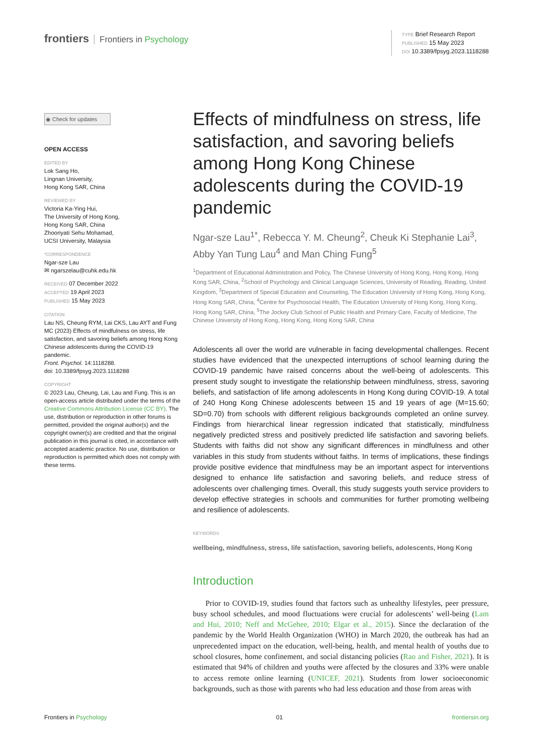frontiers Frontiers in Psychology
TYPE Brief Research Report
PUBLISHED 15 May 2023
DOI 10.3389/fpsyg.2023.1118288
◉ Check for updates
OPEN ACCESS
EDITED BY
Lok Sang Ho,
Lingnan University,
Hong Kong SAR, China
REVIEWED BY
Victoria Ka-Ying Hui,
The University of Hong Kong,
Hong Kong SAR, China
Zhooriyati Sehu Mohamad,
UCSI University, Malaysia
*CORRESPONDENCE
Ngar-sze Lau
✉ ngarszelau@cuhk.edu.hk
RECEIVED 07 December 2022
ACCEPTED 19 April 2023
PUBLISHED 15 May 2023
CITATION
Lau NS, Cheung RYM, Lai CKS, Lau AYT and Fung MC (2023) Effects of mindfulness on stress, life satisfaction, and savoring beliefs among Hong Kong Chinese adolescents during the COVID-19 pandemic.
Front. Psychol. 14:1118288.
doi: 10.3389/fpsyg.2023.1118288
COPYRIGHT
© 2023 Lau, Cheung, Lai, Lau and Fung. This is an open-access article distributed under the terms of the Creative Commons Attribution License (CC BY). The use, distribution or reproduction in other forums is permitted, provided the original author(s) and the copyright owner(s) are credited and that the original publication in this journal is cited, in accordance with accepted academic practice. No use, distribution or reproduction is permitted which does not comply with these terms.
Effects of mindfulness on stress, life satisfaction, and savoring beliefs among Hong Kong Chinese adolescents during the COVID-19 pandemic
Ngar-sze Lau<sup>1*</sup>, Rebecca Y. M. Cheung<sup>2</sup>, Cheuk Ki Stephanie Lai<sup>3</sup>, Abby Yan Tung Lau<sup>4</sup> and Man Ching Fung<sup>5</sup>
<sup>1</sup> Department of Educational Administration and Policy, The Chinese University of Hong Kong, Hong Kong, Hong Kong SAR, China, <sup>2</sup>School of Psychology and Clinical Language Sciences, University of Reading, Reading, United Kingdom, <sup>3</sup>Department of Special Education and Counseling, The Education University of Hong Kong, Hong Kong, Hong Kong SAR, China, <sup>4</sup>Centre for Psychosocial Health, The Education University of Hong Kong, Hong Kong, Hong Kong SAR, China, <sup>5</sup>The Jockey Club School of Public Health and Primary Care, Faculty of Medicine, The Chinese University of Hong Kong, Hong Kong, Hong Kong SAR, China
Adolescents all over the world are vulnerable in facing developmental challenges. Recent studies have evidenced that the unexpected interruptions of school learning during the COVID-19 pandemic have raised concerns about the well-being of adolescents. This present study sought to investigate the relationship between mindfulness, stress, savoring beliefs, and satisfaction of life among adolescents in Hong Kong during COVID-19. A total of 240 Hong Kong Chinese adolescents between 15 and 19 years of age (M=15.60; SD=0.70) from schools with different religious backgrounds completed an online survey. Findings from hierarchical linear regression indicated that statistically, mindfulness negatively predicted stress and positively predicted life satisfaction and savoring beliefs. Students with faiths did not show any significant differences in mindfulness and other variables in this study from students without faiths. In terms of implications, these findings provide positive evidence that mindfulness may be an important aspect for interventions designed to enhance life satisfaction and savoring beliefs, and reduce stress of adolescents over challenging times. Overall, this study suggests youth service providers to develop effective strategies in schools and communities for further promoting wellbeing and resilience of adolescents.
KEYWORDS
wellbeing, mindfulness, stress, life satisfaction, savoring beliefs, adolescents, Hong Kong
Introduction
Prior to COVID-19, studies found that factors such as unhealthy lifestyles, peer pressure, busy school schedules, and mood fluctuations were crucial for adolescents’ well-being (Lam and Hui, 2010; Neff and McGehee, 2010; Elgar et al., 2015). Since the declaration of the pandemic by the World Health Organization (WHO) in March 2020, the outbreak has had an unprecedented impact on the education, well-being, health, and mental health of youths due to school closures, home confinement, and social distancing policies (Rao and Fisher, 2021). It is estimated that 94% of children and youths were affected by the closures and 33% were unable to access remote online learning (UNICEF, 2021). Students from lower socioeconomic backgrounds, such as those with parents who had less education and those from areas with
Frontiers in Psychology 01 frontiersin.org